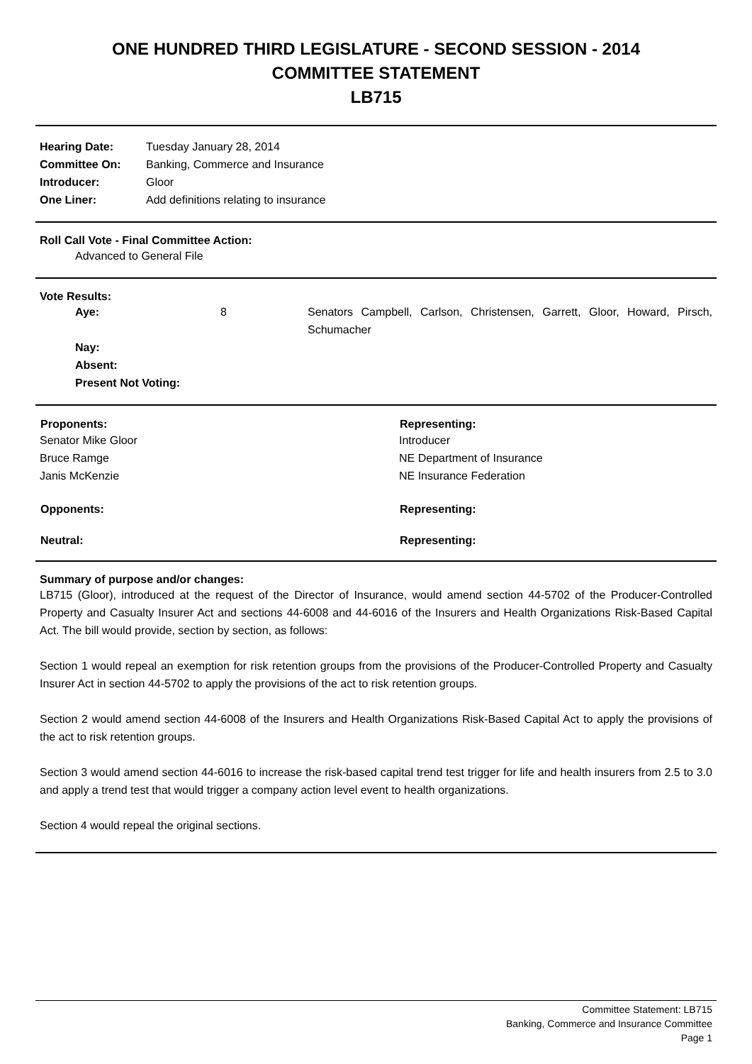ONE HUNDRED THIRD LEGISLATURE - SECOND SESSION - 2014
COMMITTEE STATEMENT
LB715
| Hearing Date: | Tuesday January 28, 2014 |
| Committee On: | Banking, Commerce and Insurance |
| Introducer: | Gloor |
| One Liner: | Add definitions relating to insurance |
Roll Call Vote - Final Committee Action:
Advanced to General File
Vote Results:
| | Aye: | 8 | Senators Campbell, Carlson, Christensen, Garrett, Gloor, Howard, Pirsch, Schumacher |
| | Nay: | | |
| | Absent: | | |
| | Present Not Voting: | | |
| Proponents: | Representing: |
| --- | --- |
| Senator Mike Gloor | Introducer |
| Bruce Ramge | NE Department of Insurance |
| Janis McKenzie | NE Insurance Federation |
| Opponents: | Representing: |
| Neutral: | Representing: |
Summary of purpose and/or changes:
LB715 (Gloor), introduced at the request of the Director of Insurance, would amend section 44-5702 of the Producer-Controlled Property and Casualty Insurer Act and sections 44-6008 and 44-6016 of the Insurers and Health Organizations Risk-Based Capital Act. The bill would provide, section by section, as follows:
Section 1 would repeal an exemption for risk retention groups from the provisions of the Producer-Controlled Property and Casualty Insurer Act in section 44-5702 to apply the provisions of the act to risk retention groups.
Section 2 would amend section 44-6008 of the Insurers and Health Organizations Risk-Based Capital Act to apply the provisions of the act to risk retention groups.
Section 3 would amend section 44-6016 to increase the risk-based capital trend test trigger for life and health insurers from 2.5 to 3.0 and apply a trend test that would trigger a company action level event to health organizations.
Section 4 would repeal the original sections.
Committee Statement: LB715
Banking, Commerce and Insurance Committee
Page 1